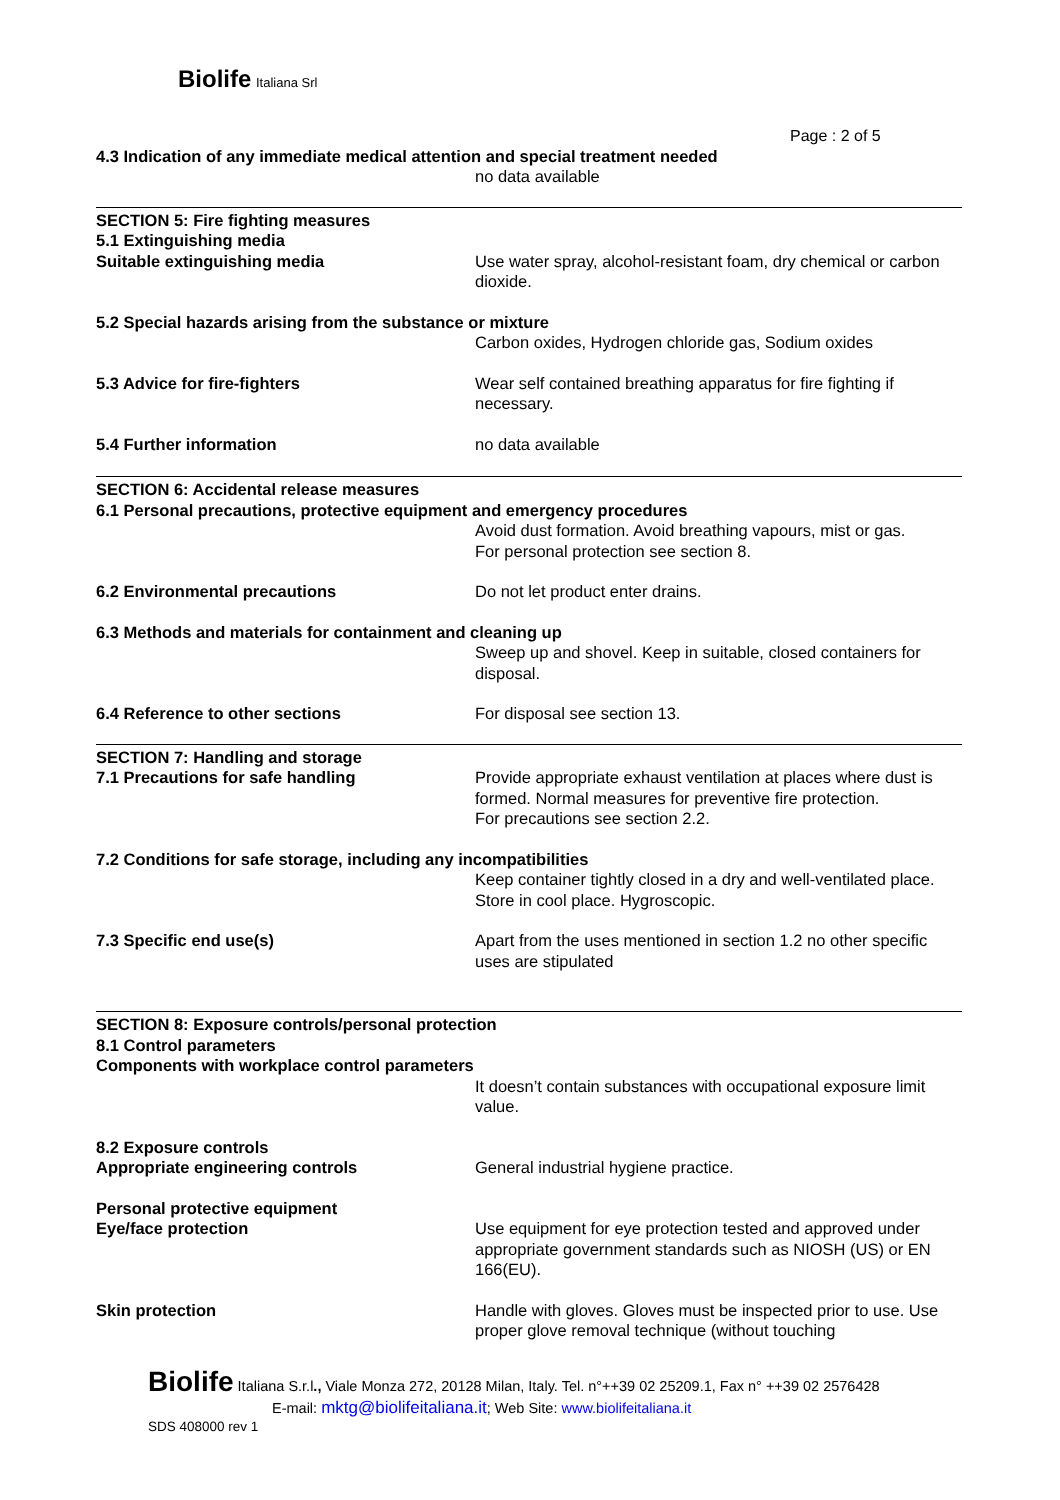Biolife Italiana Srl
Page : 2 of 5
4.3 Indication of any immediate medical attention and special treatment needed
no data available
SECTION 5: Fire fighting measures
5.1 Extinguishing media
Suitable extinguishing media Use water spray, alcohol-resistant foam, dry chemical or carbon dioxide.
5.2 Special hazards arising from the substance or mixture
Carbon oxides, Hydrogen chloride gas, Sodium oxides
5.3 Advice for fire-fighters Wear self contained breathing apparatus for fire fighting if necessary.
5.4 Further information no data available
SECTION 6: Accidental release measures
6.1 Personal precautions, protective equipment and emergency procedures
Avoid dust formation. Avoid breathing vapours, mist or gas.
For personal protection see section 8.
6.2 Environmental precautions Do not let product enter drains.
6.3 Methods and materials for containment and cleaning up
Sweep up and shovel. Keep in suitable, closed containers for disposal.
6.4 Reference to other sections For disposal see section 13.
SECTION 7: Handling and storage
7.1 Precautions for safe handling Provide appropriate exhaust ventilation at places where dust is formed. Normal measures for preventive fire protection.
For precautions see section 2.2.
7.2 Conditions for safe storage, including any incompatibilities
Keep container tightly closed in a dry and well-ventilated place. Store in cool place. Hygroscopic.
7.3 Specific end use(s) Apart from the uses mentioned in section 1.2 no other specific uses are stipulated
SECTION 8: Exposure controls/personal protection
8.1 Control parameters
Components with workplace control parameters
It doesn’t contain substances with occupational exposure limit value.
8.2 Exposure controls
Appropriate engineering controls General industrial hygiene practice.
Personal protective equipment
Eye/face protection Use equipment for eye protection tested and approved under appropriate government standards such as NIOSH (US) or EN 166(EU).
Skin protection Handle with gloves. Gloves must be inspected prior to use. Use proper glove removal technique (without touching
Biolife Italiana S.r.l., Viale Monza 272, 20128 Milan, Italy. Tel. n°++39 02 25209.1, Fax n° ++39 02 2576428
E-mail: mktg@biolifeitaliana.it; Web Site: www.biolifeitaliana.it
SDS 408000 rev 1